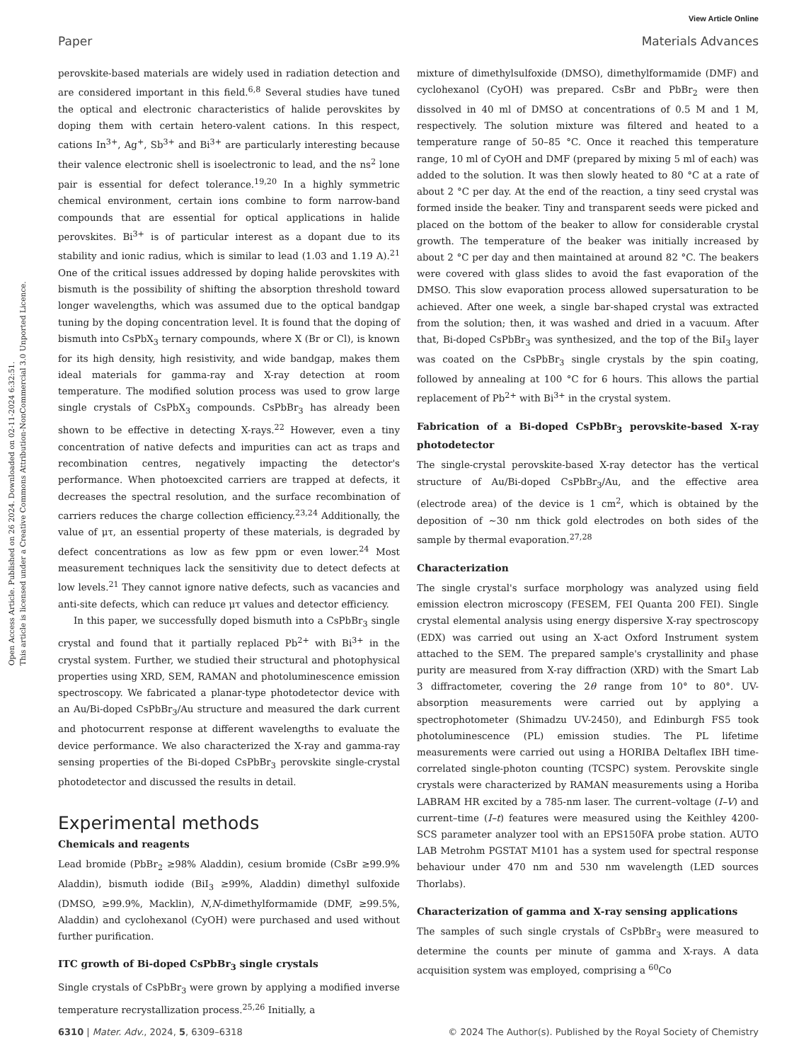View Article Online
Paper Materials Advances
Open Access Article. Published on 26 2024. Downloaded on 02-11-2024 6:32:51.
This article is licensed under a Creative Commons Attribution-NonCommercial 3.0 Unported Licence.
perovskite-based materials are widely used in radiation detection and are considered important in this field.<sup>6,8</sup> Several studies have tuned the optical and electronic characteristics of halide perovskites by doping them with certain hetero-valent cations. In this respect, cations In<sup>3+</sup>, Ag<sup>+</sup>, Sb<sup>3+</sup> and Bi<sup>3+</sup> are particularly interesting because their valence electronic shell is isoelectronic to lead, and the ns<sup>2</sup> lone pair is essential for defect tolerance.<sup>19,20</sup> In a highly symmetric chemical environment, certain ions combine to form narrow-band compounds that are essential for optical applications in halide perovskites. Bi<sup>3+</sup> is of particular interest as a dopant due to its stability and ionic radius, which is similar to lead (1.03 and 1.19 A).<sup>21</sup> One of the critical issues addressed by doping halide perovskites with bismuth is the possibility of shifting the absorption threshold toward longer wavelengths, which was assumed due to the optical bandgap tuning by the doping concentration level. It is found that the doping of bismuth into CsPbX<sub>3</sub> ternary compounds, where X (Br or Cl), is known for its high density, high resistivity, and wide bandgap, makes them ideal materials for gamma-ray and X-ray detection at room temperature. The modified solution process was used to grow large single crystals of CsPbX<sub>3</sub> compounds. CsPbBr<sub>3</sub> has already been shown to be effective in detecting X-rays.<sup>22</sup> However, even a tiny concentration of native defects and impurities can act as traps and recombination centres, negatively impacting the detector's performance. When photoexcited carriers are trapped at defects, it decreases the spectral resolution, and the surface recombination of carriers reduces the charge collection efficiency.<sup>23,24</sup> Additionally, the value of μτ, an essential property of these materials, is degraded by defect concentrations as low as few ppm or even lower.<sup>24</sup> Most measurement techniques lack the sensitivity due to detect defects at low levels.<sup>21</sup> They cannot ignore native defects, such as vacancies and anti-site defects, which can reduce μτ values and detector efficiency.
In this paper, we successfully doped bismuth into a CsPbBr<sub>3</sub> single crystal and found that it partially replaced Pb<sup>2+</sup> with Bi<sup>3+</sup> in the crystal system. Further, we studied their structural and photophysical properties using XRD, SEM, RAMAN and photoluminescence emission spectroscopy. We fabricated a planar-type photodetector device with an Au/Bi-doped CsPbBr<sub>3</sub>/Au structure and measured the dark current and photocurrent response at different wavelengths to evaluate the device performance. We also characterized the X-ray and gamma-ray sensing properties of the Bi-doped CsPbBr<sub>3</sub> perovskite single-crystal photodetector and discussed the results in detail.
Experimental methods
Chemicals and reagents
Lead bromide (PbBr<sub>2</sub> ≥98% Aladdin), cesium bromide (CsBr ≥99.9% Aladdin), bismuth iodide (BiI<sub>3</sub> ≥99%, Aladdin) dimethyl sulfoxide (DMSO, ≥99.9%, Macklin), N,N-dimethylformamide (DMF, ≥99.5%, Aladdin) and cyclohexanol (CyOH) were purchased and used without further purification.
ITC growth of Bi-doped CsPbBr<sub>3</sub> single crystals
Single crystals of CsPbBr<sub>3</sub> were grown by applying a modified inverse temperature recrystallization process.<sup>25,26</sup> Initially, a
mixture of dimethylsulfoxide (DMSO), dimethylformamide (DMF) and cyclohexanol (CyOH) was prepared. CsBr and PbBr<sub>2</sub> were then dissolved in 40 ml of DMSO at concentrations of 0.5 M and 1 M, respectively. The solution mixture was filtered and heated to a temperature range of 50–85 °C. Once it reached this temperature range, 10 ml of CyOH and DMF (prepared by mixing 5 ml of each) was added to the solution. It was then slowly heated to 80 °C at a rate of about 2 °C per day. At the end of the reaction, a tiny seed crystal was formed inside the beaker. Tiny and transparent seeds were picked and placed on the bottom of the beaker to allow for considerable crystal growth. The temperature of the beaker was initially increased by about 2 °C per day and then maintained at around 82 °C. The beakers were covered with glass slides to avoid the fast evaporation of the DMSO. This slow evaporation process allowed supersaturation to be achieved. After one week, a single bar-shaped crystal was extracted from the solution; then, it was washed and dried in a vacuum. After that, Bi-doped CsPbBr<sub>3</sub> was synthesized, and the top of the BiI<sub>3</sub> layer was coated on the CsPbBr<sub>3</sub> single crystals by the spin coating, followed by annealing at 100 °C for 6 hours. This allows the partial replacement of Pb<sup>2+</sup> with Bi<sup>3+</sup> in the crystal system.
Fabrication of a Bi-doped CsPbBr<sub>3</sub> perovskite-based X-ray photodetector
The single-crystal perovskite-based X-ray detector has the vertical structure of Au/Bi-doped CsPbBr<sub>3</sub>/Au, and the effective area (electrode area) of the device is 1 cm<sup>2</sup>, which is obtained by the deposition of ∼30 nm thick gold electrodes on both sides of the sample by thermal evaporation.<sup>27,28</sup>
Characterization
The single crystal's surface morphology was analyzed using field emission electron microscopy (FESEM, FEI Quanta 200 FEI). Single crystal elemental analysis using energy dispersive X-ray spectroscopy (EDX) was carried out using an X-act Oxford Instrument system attached to the SEM. The prepared sample's crystallinity and phase purity are measured from X-ray diffraction (XRD) with the Smart Lab 3 diffractometer, covering the 2θ range from 10° to 80°. UV-absorption measurements were carried out by applying a spectrophotometer (Shimadzu UV-2450), and Edinburgh FS5 took photoluminescence (PL) emission studies. The PL lifetime measurements were carried out using a HORIBA Deltaflex IBH time-correlated single-photon counting (TCSPC) system. Perovskite single crystals were characterized by RAMAN measurements using a Horiba LABRAM HR excited by a 785-nm laser. The current–voltage (I–V) and current–time (I–t) features were measured using the Keithley 4200-SCS parameter analyzer tool with an EPS150FA probe station. AUTO LAB Metrohm PGSTAT M101 has a system used for spectral response behaviour under 470 nm and 530 nm wavelength (LED sources Thorlabs).
Characterization of gamma and X-ray sensing applications
The samples of such single crystals of CsPbBr<sub>3</sub> were measured to determine the counts per minute of gamma and X-rays. A data acquisition system was employed, comprising a <sup>60</sup>Co
6310 | Mater. Adv., 2024, 5, 6309–6318 © 2024 The Author(s). Published by the Royal Society of Chemistry